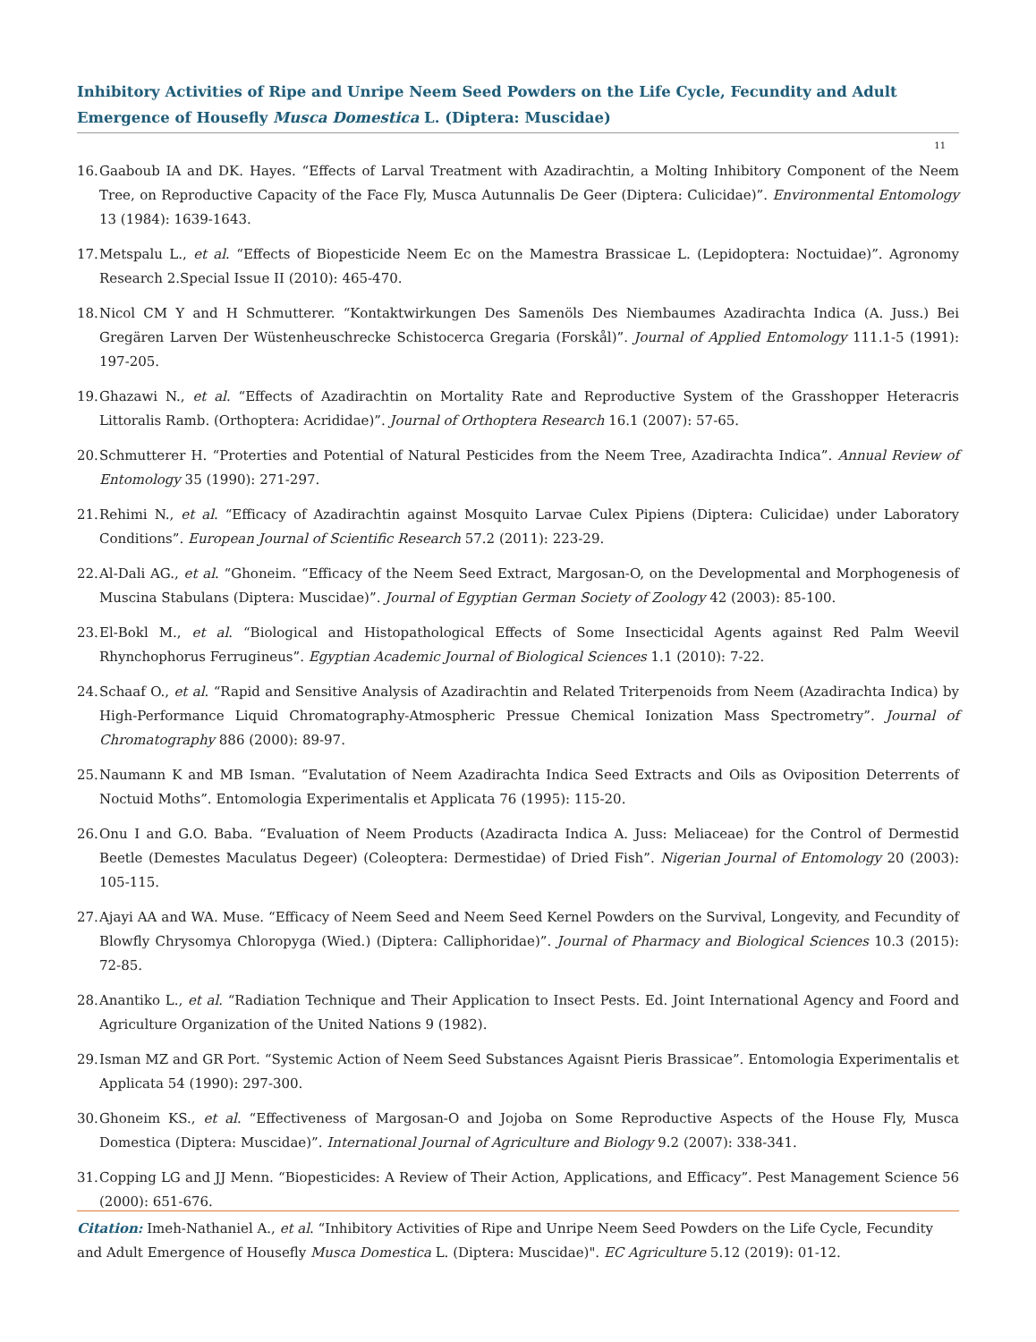Inhibitory Activities of Ripe and Unripe Neem Seed Powders on the Life Cycle, Fecundity and Adult Emergence of Housefly Musca Domestica L. (Diptera: Muscidae)
11
16. Gaaboub IA and DK. Hayes. “Effects of Larval Treatment with Azadirachtin, a Molting Inhibitory Component of the Neem Tree, on Reproductive Capacity of the Face Fly, Musca Autunnalis De Geer (Diptera: Culicidae)”. Environmental Entomology 13 (1984): 1639-1643.
17. Metspalu L., et al. “Effects of Biopesticide Neem Ec on the Mamestra Brassicae L. (Lepidoptera: Noctuidae)”. Agronomy Research 2.Special Issue II (2010): 465-470.
18. Nicol CM Y and H Schmutterer. “Kontaktwirkungen Des Samenöls Des Niembaumes Azadirachta Indica (A. Juss.) Bei Gregären Larven Der Wüstenheuschrecke Schistocerca Gregaria (Forskål)”. Journal of Applied Entomology 111.1-5 (1991): 197-205.
19. Ghazawi N., et al. “Effects of Azadirachtin on Mortality Rate and Reproductive System of the Grasshopper Heteracris Littoralis Ramb. (Orthoptera: Acrididae)”. Journal of Orthoptera Research 16.1 (2007): 57-65.
20. Schmutterer H. “Proterties and Potential of Natural Pesticides from the Neem Tree, Azadirachta Indica”. Annual Review of Entomology 35 (1990): 271-297.
21. Rehimi N., et al. “Efficacy of Azadirachtin against Mosquito Larvae Culex Pipiens (Diptera: Culicidae) under Laboratory Conditions”. European Journal of Scientific Research 57.2 (2011): 223-29.
22. Al-Dali AG., et al. “Ghoneim. “Efficacy of the Neem Seed Extract, Margosan-O, on the Developmental and Morphogenesis of Muscina Stabulans (Diptera: Muscidae)”. Journal of Egyptian German Society of Zoology 42 (2003): 85-100.
23. El-Bokl M., et al. “Biological and Histopathological Effects of Some Insecticidal Agents against Red Palm Weevil Rhynchophorus Ferrugineus”. Egyptian Academic Journal of Biological Sciences 1.1 (2010): 7-22.
24. Schaaf O., et al. “Rapid and Sensitive Analysis of Azadirachtin and Related Triterpenoids from Neem (Azadirachta Indica) by High-Performance Liquid Chromatography-Atmospheric Pressue Chemical Ionization Mass Spectrometry”. Journal of Chromatography 886 (2000): 89-97.
25. Naumann K and MB Isman. “Evalutation of Neem Azadirachta Indica Seed Extracts and Oils as Oviposition Deterrents of Noctuid Moths”. Entomologia Experimentalis et Applicata 76 (1995): 115-20.
26. Onu I and G.O. Baba. “Evaluation of Neem Products (Azadiracta Indica A. Juss: Meliaceae) for the Control of Dermestid Beetle (Demestes Maculatus Degeer) (Coleoptera: Dermestidae) of Dried Fish”. Nigerian Journal of Entomology 20 (2003): 105-115.
27. Ajayi AA and WA. Muse. “Efficacy of Neem Seed and Neem Seed Kernel Powders on the Survival, Longevity, and Fecundity of Blowfly Chrysomya Chloropyga (Wied.) (Diptera: Calliphoridae)”. Journal of Pharmacy and Biological Sciences 10.3 (2015): 72-85.
28. Anantiko L., et al. “Radiation Technique and Their Application to Insect Pests. Ed. Joint International Agency and Foord and Agriculture Organization of the United Nations 9 (1982).
29. Isman MZ and GR Port. “Systemic Action of Neem Seed Substances Agaisnt Pieris Brassicae”. Entomologia Experimentalis et Applicata 54 (1990): 297-300.
30. Ghoneim KS., et al. “Effectiveness of Margosan-O and Jojoba on Some Reproductive Aspects of the House Fly, Musca Domestica (Diptera: Muscidae)”. International Journal of Agriculture and Biology 9.2 (2007): 338-341.
31. Copping LG and JJ Menn. “Biopesticides: A Review of Their Action, Applications, and Efficacy”. Pest Management Science 56 (2000): 651-676.
Citation: Imeh-Nathaniel A., et al. “Inhibitory Activities of Ripe and Unripe Neem Seed Powders on the Life Cycle, Fecundity and Adult Emergence of Housefly Musca Domestica L. (Diptera: Muscidae)". EC Agriculture 5.12 (2019): 01-12.